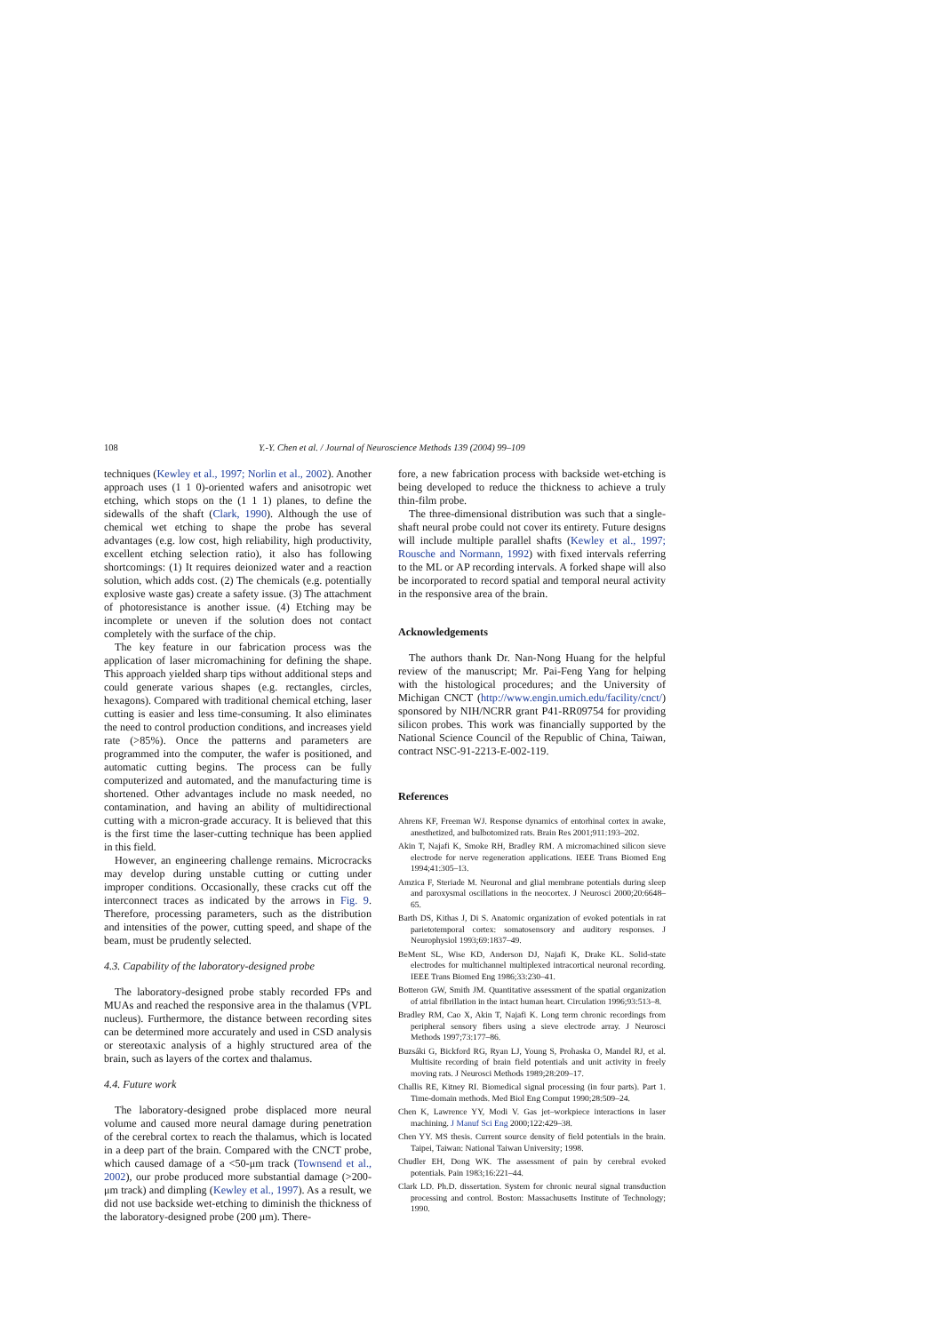108 Y.-Y. Chen et al. / Journal of Neuroscience Methods 139 (2004) 99–109
techniques (Kewley et al., 1997; Norlin et al., 2002). Another approach uses (1 1 0)-oriented wafers and anisotropic wet etching, which stops on the (1 1 1) planes, to define the sidewalls of the shaft (Clark, 1990). Although the use of chemical wet etching to shape the probe has several advantages (e.g. low cost, high reliability, high productivity, excellent etching selection ratio), it also has following shortcomings: (1) It requires deionized water and a reaction solution, which adds cost. (2) The chemicals (e.g. potentially explosive waste gas) create a safety issue. (3) The attachment of photoresistance is another issue. (4) Etching may be incomplete or uneven if the solution does not contact completely with the surface of the chip.
The key feature in our fabrication process was the application of laser micromachining for defining the shape. This approach yielded sharp tips without additional steps and could generate various shapes (e.g. rectangles, circles, hexagons). Compared with traditional chemical etching, laser cutting is easier and less time-consuming. It also eliminates the need to control production conditions, and increases yield rate (>85%). Once the patterns and parameters are programmed into the computer, the wafer is positioned, and automatic cutting begins. The process can be fully computerized and automated, and the manufacturing time is shortened. Other advantages include no mask needed, no contamination, and having an ability of multidirectional cutting with a micron-grade accuracy. It is believed that this is the first time the laser-cutting technique has been applied in this field.
However, an engineering challenge remains. Microcracks may develop during unstable cutting or cutting under improper conditions. Occasionally, these cracks cut off the interconnect traces as indicated by the arrows in Fig. 9. Therefore, processing parameters, such as the distribution and intensities of the power, cutting speed, and shape of the beam, must be prudently selected.
4.3. Capability of the laboratory-designed probe
The laboratory-designed probe stably recorded FPs and MUAs and reached the responsive area in the thalamus (VPL nucleus). Furthermore, the distance between recording sites can be determined more accurately and used in CSD analysis or stereotaxic analysis of a highly structured area of the brain, such as layers of the cortex and thalamus.
4.4. Future work
The laboratory-designed probe displaced more neural volume and caused more neural damage during penetration of the cerebral cortex to reach the thalamus, which is located in a deep part of the brain. Compared with the CNCT probe, which caused damage of a <50-μm track (Townsend et al., 2002), our probe produced more substantial damage (>200-μm track) and dimpling (Kewley et al., 1997). As a result, we did not use backside wet-etching to diminish the thickness of the laboratory-designed probe (200 μm). There-
fore, a new fabrication process with backside wet-etching is being developed to reduce the thickness to achieve a truly thin-film probe.
The three-dimensional distribution was such that a single-shaft neural probe could not cover its entirety. Future designs will include multiple parallel shafts (Kewley et al., 1997; Rousche and Normann, 1992) with fixed intervals referring to the ML or AP recording intervals. A forked shape will also be incorporated to record spatial and temporal neural activity in the responsive area of the brain.
Acknowledgements
The authors thank Dr. Nan-Nong Huang for the helpful review of the manuscript; Mr. Pai-Feng Yang for helping with the histological procedures; and the University of Michigan CNCT (http://www.engin.umich.edu/facility/cnct/) sponsored by NIH/NCRR grant P41-RR09754 for providing silicon probes. This work was financially supported by the National Science Council of the Republic of China, Taiwan, contract NSC-91-2213-E-002-119.
References
Ahrens KF, Freeman WJ. Response dynamics of entorhinal cortex in awake, anesthetized, and bulbotomized rats. Brain Res 2001;911:193–202.
Akin T, Najafi K, Smoke RH, Bradley RM. A micromachined silicon sieve electrode for nerve regeneration applications. IEEE Trans Biomed Eng 1994;41:305–13.
Amzica F, Steriade M. Neuronal and glial membrane potentials during sleep and paroxysmal oscillations in the neocortex. J Neurosci 2000;20:6648–65.
Barth DS, Kithas J, Di S. Anatomic organization of evoked potentials in rat parietotemporal cortex: somatosensory and auditory responses. J Neurophysiol 1993;69:1837–49.
BeMent SL, Wise KD, Anderson DJ, Najafi K, Drake KL. Solid-state electrodes for multichannel multiplexed intracortical neuronal recording. IEEE Trans Biomed Eng 1986;33:230–41.
Botteron GW, Smith JM. Quantitative assessment of the spatial organization of atrial fibrillation in the intact human heart. Circulation 1996;93:513–8.
Bradley RM, Cao X, Akin T, Najafi K. Long term chronic recordings from peripheral sensory fibers using a sieve electrode array. J Neurosci Methods 1997;73:177–86.
Buzsáki G, Bickford RG, Ryan LJ, Young S, Prohaska O, Mandel RJ, et al. Multisite recording of brain field potentials and unit activity in freely moving rats. J Neurosci Methods 1989;28:209–17.
Challis RE, Kitney RI. Biomedical signal processing (in four parts). Part 1. Time-domain methods. Med Biol Eng Comput 1990;28:509–24.
Chen K, Lawrence YY, Modi V. Gas jet–workpiece interactions in laser machining. J Manuf Sci Eng 2000;122:429–38.
Chen YY. MS thesis. Current source density of field potentials in the brain. Taipei, Taiwan: National Taiwan University; 1998.
Chudler EH, Dong WK. The assessment of pain by cerebral evoked potentials. Pain 1983;16:221–44.
Clark LD. Ph.D. dissertation. System for chronic neural signal transduction processing and control. Boston: Massachusetts Institute of Technology; 1990.